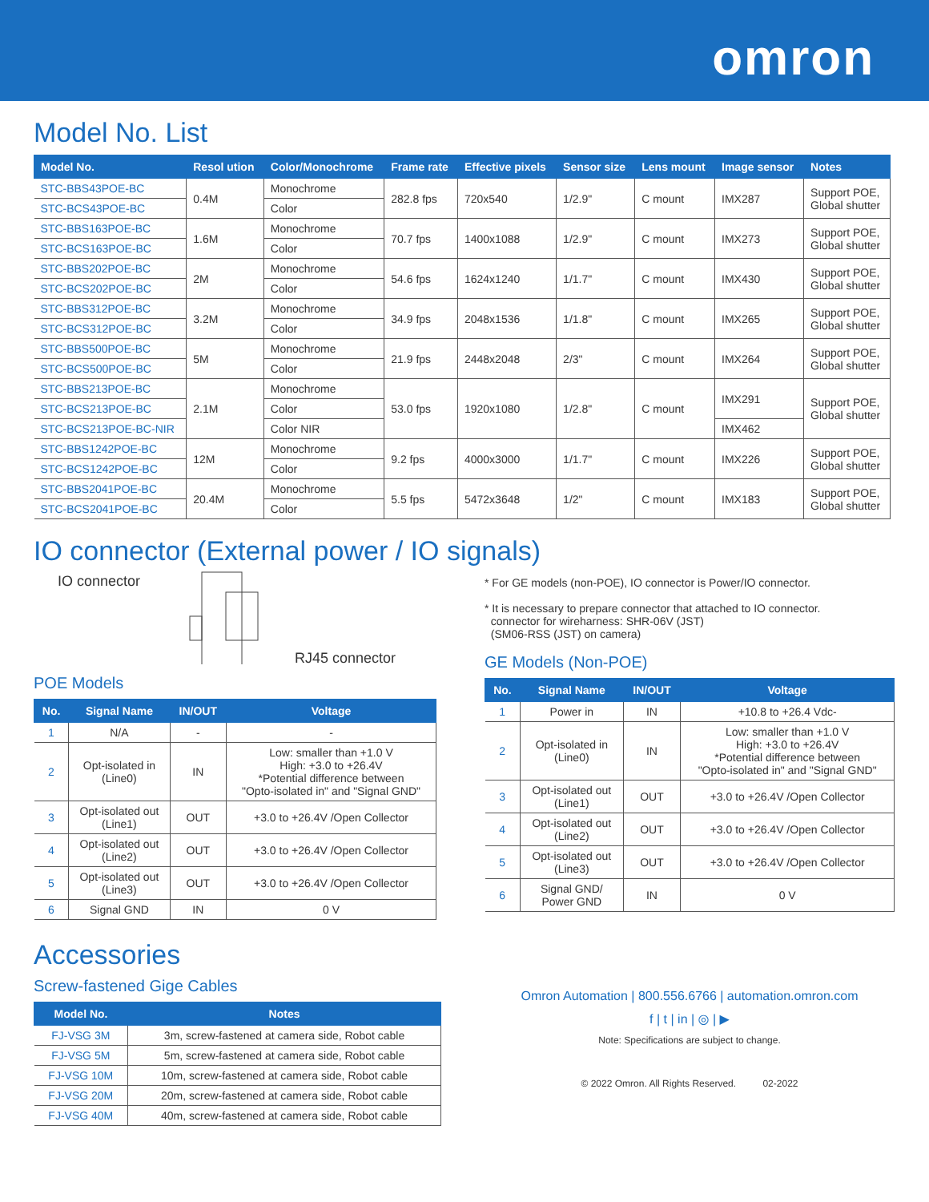omron
Model No. List
| Model No. | Resol ution | Color/Monochrome | Frame rate | Effective pixels | Sensor size | Lens mount | Image sensor | Notes |
| --- | --- | --- | --- | --- | --- | --- | --- | --- |
| STC-BBS43POE-BC | 0.4M | Monochrome | 282.8 fps | 720x540 | 1/2.9" | C mount | IMX287 | Support POE, Global shutter |
| STC-BCS43POE-BC | | Color | | | | | | |
| STC-BBS163POE-BC | 1.6M | Monochrome | 70.7 fps | 1400x1088 | 1/2.9" | C mount | IMX273 | Support POE, Global shutter |
| STC-BCS163POE-BC | | Color | | | | | | |
| STC-BBS202POE-BC | 2M | Monochrome | 54.6 fps | 1624x1240 | 1/1.7" | C mount | IMX430 | Support POE, Global shutter |
| STC-BCS202POE-BC | | Color | | | | | | |
| STC-BBS312POE-BC | 3.2M | Monochrome | 34.9 fps | 2048x1536 | 1/1.8" | C mount | IMX265 | Support POE, Global shutter |
| STC-BCS312POE-BC | | Color | | | | | | |
| STC-BBS500POE-BC | 5M | Monochrome | 21.9 fps | 2448x2048 | 2/3" | C mount | IMX264 | Support POE, Global shutter |
| STC-BCS500POE-BC | | Color | | | | | | |
| STC-BBS213POE-BC | 2.1M | Monochrome | 53.0 fps | 1920x1080 | 1/2.8" | C mount | IMX291 | Support POE, Global shutter |
| STC-BCS213POE-BC | | Color | | | | | | |
| STC-BCS213POE-BC-NIR | | Color NIR | | | | | IMX462 | |
| STC-BBS1242POE-BC | 12M | Monochrome | 9.2 fps | 4000x3000 | 1/1.7" | C mount | IMX226 | Support POE, Global shutter |
| STC-BCS1242POE-BC | | Color | | | | | | |
| STC-BBS2041POE-BC | 20.4M | Monochrome | 5.5 fps | 5472x3648 | 1/2" | C mount | IMX183 | Support POE, Global shutter |
| STC-BCS2041POE-BC | | Color | | | | | | |
IO connector (External power / IO signals)
IO connector
RJ45 connector
POE Models
| No. | Signal Name | IN/OUT | Voltage |
| --- | --- | --- | --- |
| 1 | N/A | - | - |
| 2 | Opt-isolated in (Line0) | IN | Low: smaller than +1.0 V High: +3.0 to +26.4V *Potential difference between "Opto-isolated in" and "Signal GND" |
| 3 | Opt-isolated out (Line1) | OUT | +3.0 to +26.4V /Open Collector |
| 4 | Opt-isolated out (Line2) | OUT | +3.0 to +26.4V /Open Collector |
| 5 | Opt-isolated out (Line3) | OUT | +3.0 to +26.4V /Open Collector |
| 6 | Signal GND | IN | 0 V |
Accessories
Screw-fastened Gige Cables
| Model No. | Notes |
| --- | --- |
| FJ-VSG 3M | 3m, screw-fastened at camera side, Robot cable |
| FJ-VSG 5M | 5m, screw-fastened at camera side, Robot cable |
| FJ-VSG 10M | 10m, screw-fastened at camera side, Robot cable |
| FJ-VSG 20M | 20m, screw-fastened at camera side, Robot cable |
| FJ-VSG 40M | 40m, screw-fastened at camera side, Robot cable |
* For GE models (non-POE), IO connector is Power/IO connector.
* It is necessary to prepare connector that attached to IO connector.
connector for wireharness: SHR-06V (JST)
(SM06-RSS (JST) on camera)
GE Models (Non-POE)
| No. | Signal Name | IN/OUT | Voltage |
| --- | --- | --- | --- |
| 1 | Power in | IN | +10.8 to +26.4 Vdc- |
| 2 | Opt-isolated in (Line0) | IN | Low: smaller than +1.0 V High: +3.0 to +26.4V *Potential difference between "Opto-isolated in" and "Signal GND" |
| 3 | Opt-isolated out (Line1) | OUT | +3.0 to +26.4V /Open Collector |
| 4 | Opt-isolated out (Line2) | OUT | +3.0 to +26.4V /Open Collector |
| 5 | Opt-isolated out (Line3) | OUT | +3.0 to +26.4V /Open Collector |
| 6 | Signal GND/ Power GND | IN | 0 V |
Omron Automation | 800.556.6766 | automation.omron.com
f | t | in | ◎ | ▶
Note: Specifications are subject to change.
© 2022 Omron. All Rights Reserved. 02-2022